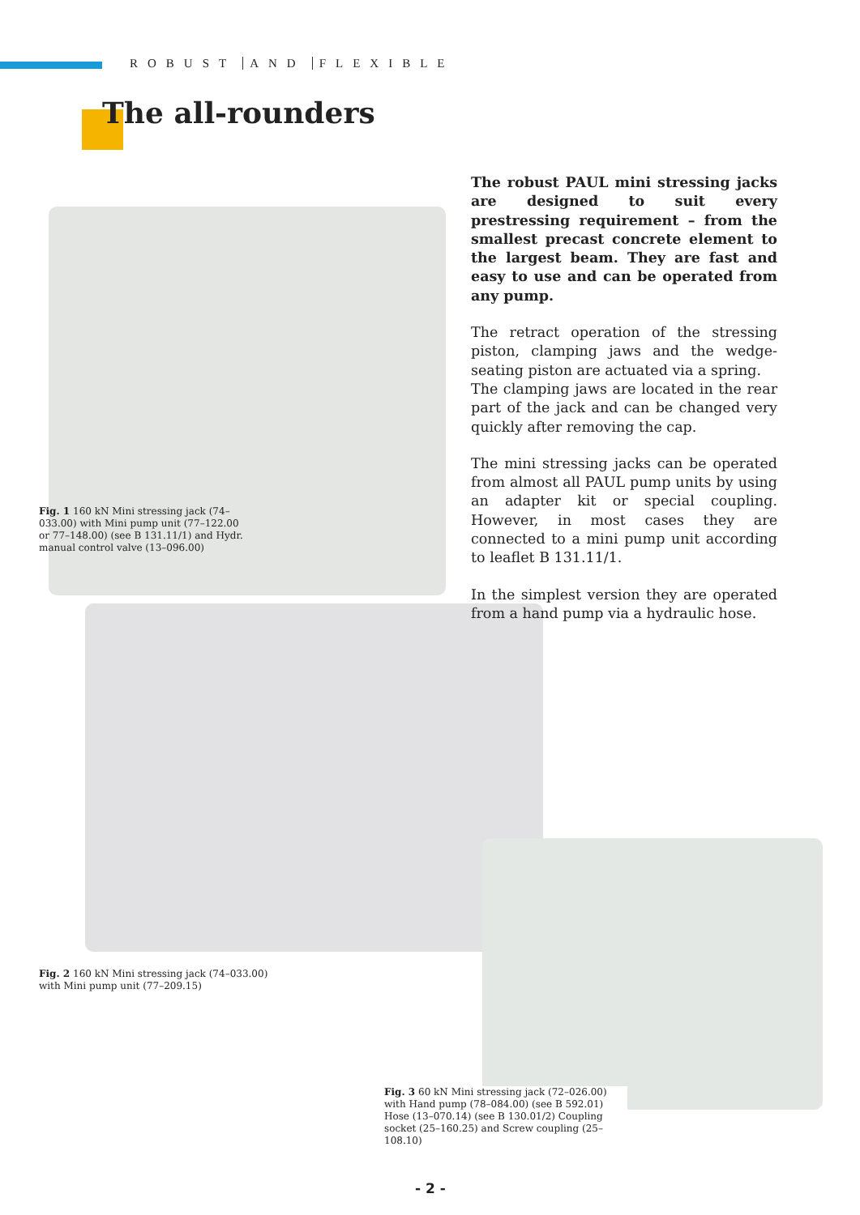ROBUST AND FLEXIBLE
The all-rounders
The robust PAUL mini stressing jacks are designed to suit every prestressing requirement – from the smallest precast concrete element to the largest beam. They are fast and easy to use and can be operated from any pump.
The retract operation of the stressing piston, clamping jaws and the wedge-seating piston are actuated via a spring.
The clamping jaws are located in the rear part of the jack and can be changed very quickly after removing the cap.
The mini stressing jacks can be operated from almost all PAUL pump units by using an adapter kit or special coupling. However, in most cases they are connected to a mini pump unit according to leaflet B 131.11/1.
In the simplest version they are operated from a hand pump via a hydraulic hose.
Fig. 1 160 kN Mini stressing jack (74–033.00) with Mini pump unit (77–122.00 or 77–148.00) (see B 131.11/1) and Hydr. manual control valve (13–096.00)
Fig. 2 160 kN Mini stressing jack (74–033.00) with Mini pump unit (77–209.15)
Fig. 3 60 kN Mini stressing jack (72–026.00) with Hand pump (78–084.00) (see B 592.01) Hose (13–070.14) (see B 130.01/2) Coupling socket (25–160.25) and Screw coupling (25–108.10)
- 2 -